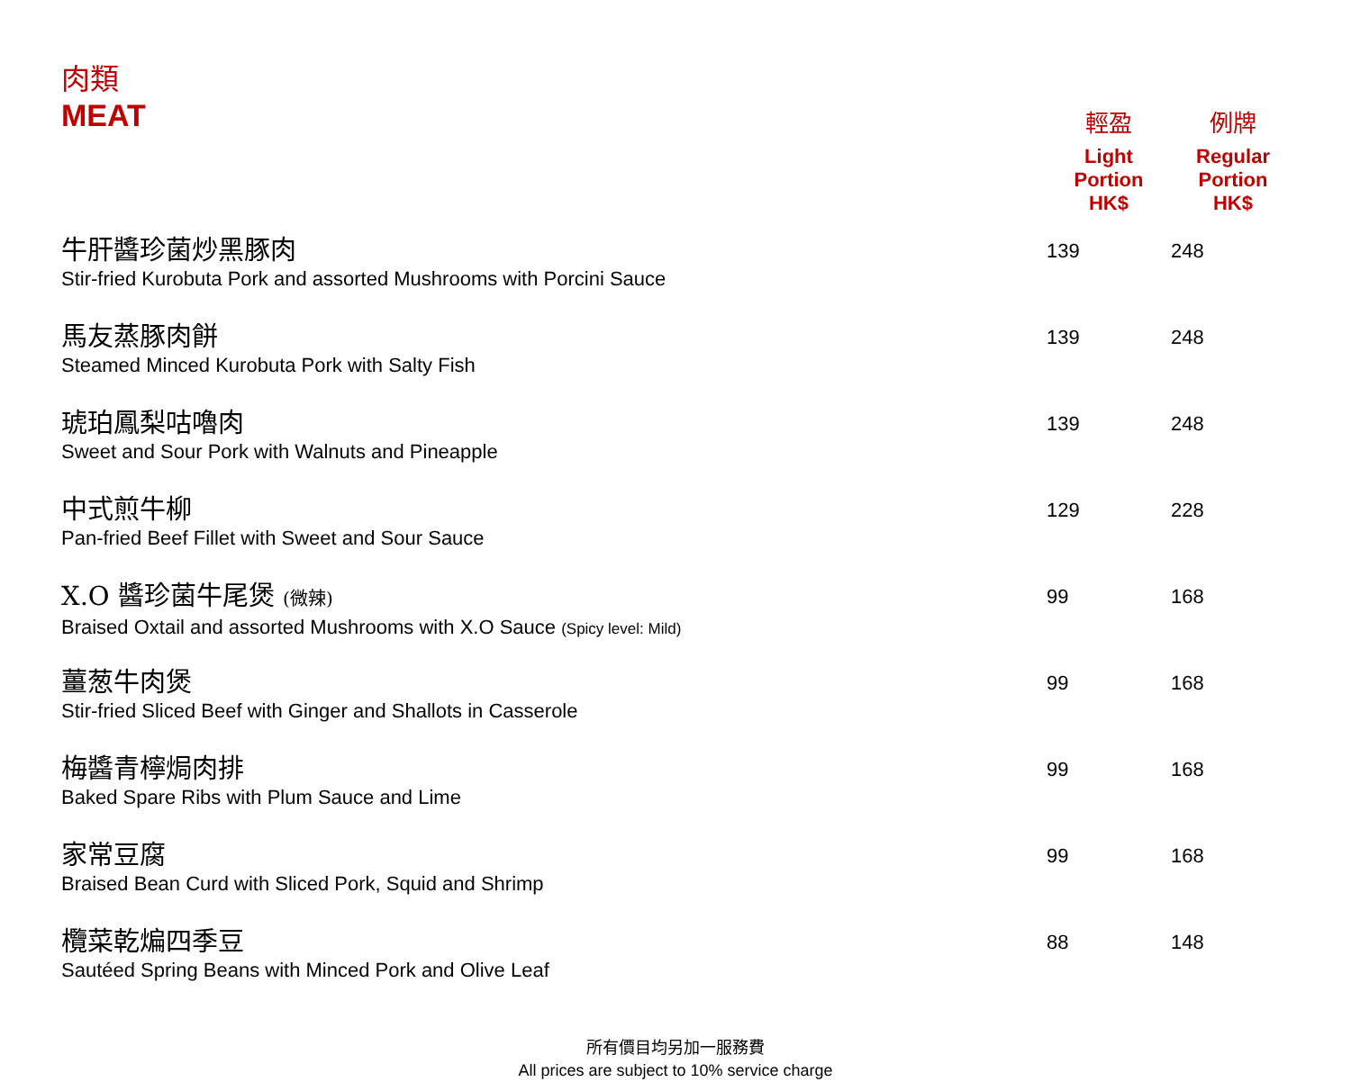| 肉類 MEAT | 輕盈 Light Portion HK$ | 例牌 Regular Portion HK$ |
| 牛肝醬珍菌炒黑豚肉 Stir-fried Kurobuta Pork and assorted Mushrooms with Porcini Sauce | 139 | 248 |
| 馬友蒸豚肉餅 Steamed Minced Kurobuta Pork with Salty Fish | 139 | 248 |
| 琥珀鳳梨咕嚕肉 Sweet and Sour Pork with Walnuts and Pineapple | 139 | 248 |
| 中式煎牛柳 Pan-fried Beef Fillet with Sweet and Sour Sauce | 129 | 228 |
| X.O 醬珍菌牛尾煲 (微辣) Braised Oxtail and assorted Mushrooms with X.O Sauce (Spicy level: Mild) | 99 | 168 |
| 薑葱牛肉煲 Stir-fried Sliced Beef with Ginger and Shallots in Casserole | 99 | 168 |
| 梅醬青檸焗肉排 Baked Spare Ribs with Plum Sauce and Lime | 99 | 168 |
| 家常豆腐 Braised Bean Curd with Sliced Pork, Squid and Shrimp | 99 | 168 |
| 欖菜乾煸四季豆 Sautéed Spring Beans with Minced Pork and Olive Leaf | 88 | 148 |
所有價目均另加一服務費
All prices are subject to 10% service charge